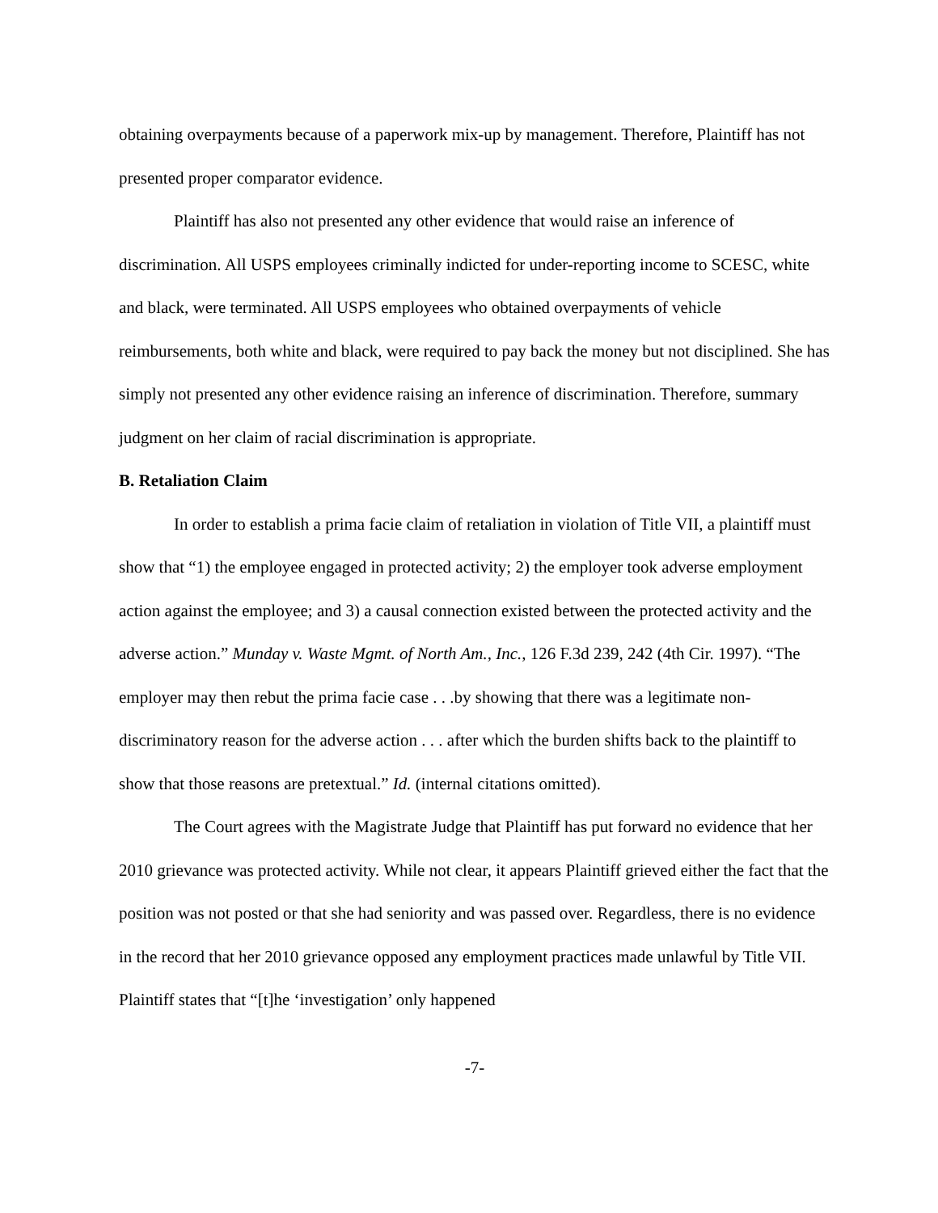obtaining overpayments because of a paperwork mix-up by management. Therefore, Plaintiff has not presented proper comparator evidence.
Plaintiff has also not presented any other evidence that would raise an inference of discrimination. All USPS employees criminally indicted for under-reporting income to SCESC, white and black, were terminated. All USPS employees who obtained overpayments of vehicle reimbursements, both white and black, were required to pay back the money but not disciplined. She has simply not presented any other evidence raising an inference of discrimination. Therefore, summary judgment on her claim of racial discrimination is appropriate.
B. Retaliation Claim
In order to establish a prima facie claim of retaliation in violation of Title VII, a plaintiff must show that “1) the employee engaged in protected activity; 2) the employer took adverse employment action against the employee; and 3) a causal connection existed between the protected activity and the adverse action.” Munday v. Waste Mgmt. of North Am., Inc., 126 F.3d 239, 242 (4th Cir. 1997). “The employer may then rebut the prima facie case . . .by showing that there was a legitimate non-discriminatory reason for the adverse action . . . after which the burden shifts back to the plaintiff to show that those reasons are pretextual.” Id. (internal citations omitted).
The Court agrees with the Magistrate Judge that Plaintiff has put forward no evidence that her 2010 grievance was protected activity. While not clear, it appears Plaintiff grieved either the fact that the position was not posted or that she had seniority and was passed over. Regardless, there is no evidence in the record that her 2010 grievance opposed any employment practices made unlawful by Title VII. Plaintiff states that “[t]he ‘investigation’ only happened
-7-